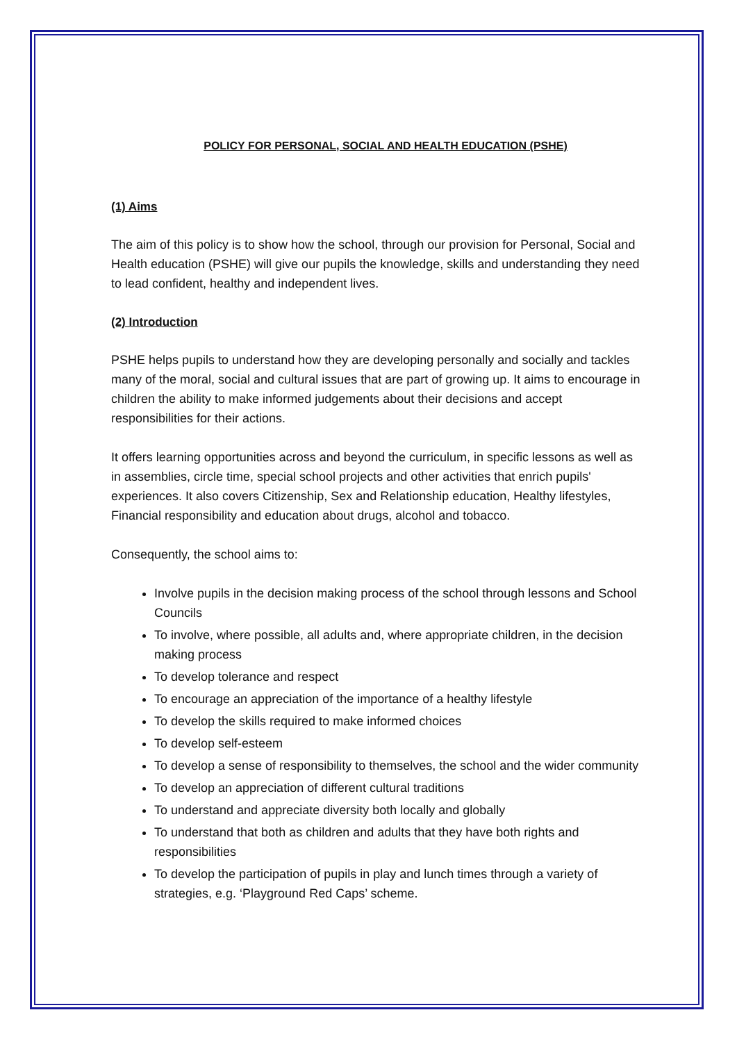POLICY FOR PERSONAL, SOCIAL AND HEALTH EDUCATION (PSHE)
(1) Aims
The aim of this policy is to show how the school, through our provision for Personal, Social and Health education (PSHE) will give our pupils the knowledge, skills and understanding they need to lead confident, healthy and independent lives.
(2) Introduction
PSHE helps pupils to understand how they are developing personally and socially and tackles many of the moral, social and cultural issues that are part of growing up. It aims to encourage in children the ability to make informed judgements about their decisions and accept responsibilities for their actions.
It offers learning opportunities across and beyond the curriculum, in specific lessons as well as in assemblies, circle time, special school projects and other activities that enrich pupils' experiences. It also covers Citizenship, Sex and Relationship education, Healthy lifestyles, Financial responsibility and education about drugs, alcohol and tobacco.
Consequently, the school aims to:
Involve pupils in the decision making process of the school through lessons and School Councils
To involve, where possible, all adults and, where appropriate children, in the decision making process
To develop tolerance and respect
To encourage an appreciation of the importance of a healthy lifestyle
To develop the skills required to make informed choices
To develop self-esteem
To develop a sense of responsibility to themselves, the school and the wider community
To develop an appreciation of different cultural traditions
To understand and appreciate diversity both locally and globally
To understand that both as children and adults that they have both rights and responsibilities
To develop the participation of pupils in play and lunch times through a variety of strategies, e.g. ‘Playground Red Caps’ scheme.